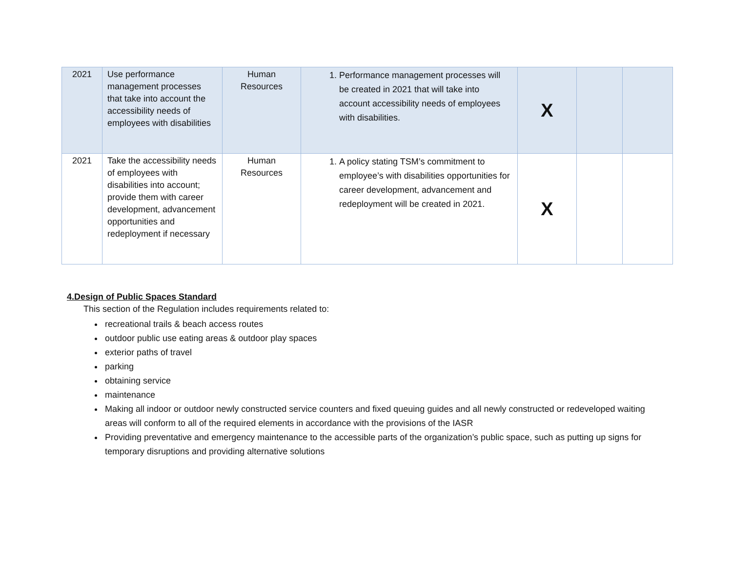| 2021 | Use performance management processes that take into account the accessibility needs of employees with disabilities | Human Resources | 1. Performance management processes will be created in 2021 that will take into account accessibility needs of employees with disabilities. | X | | |
| 2021 | Take the accessibility needs of employees with disabilities into account; provide them with career development, advancement opportunities and redeployment if necessary | Human Resources | 1. A policy stating TSM’s commitment to employee’s with disabilities opportunities for career development, advancement and redeployment will be created in 2021. | X | | |
4.Design of Public Spaces Standard
This section of the Regulation includes requirements related to:
recreational trails & beach access routes
outdoor public use eating areas & outdoor play spaces
exterior paths of travel
parking
obtaining service
maintenance
Making all indoor or outdoor newly constructed service counters and fixed queuing guides and all newly constructed or redeveloped waiting areas will conform to all of the required elements in accordance with the provisions of the IASR
Providing preventative and emergency maintenance to the accessible parts of the organization’s public space, such as putting up signs for temporary disruptions and providing alternative solutions